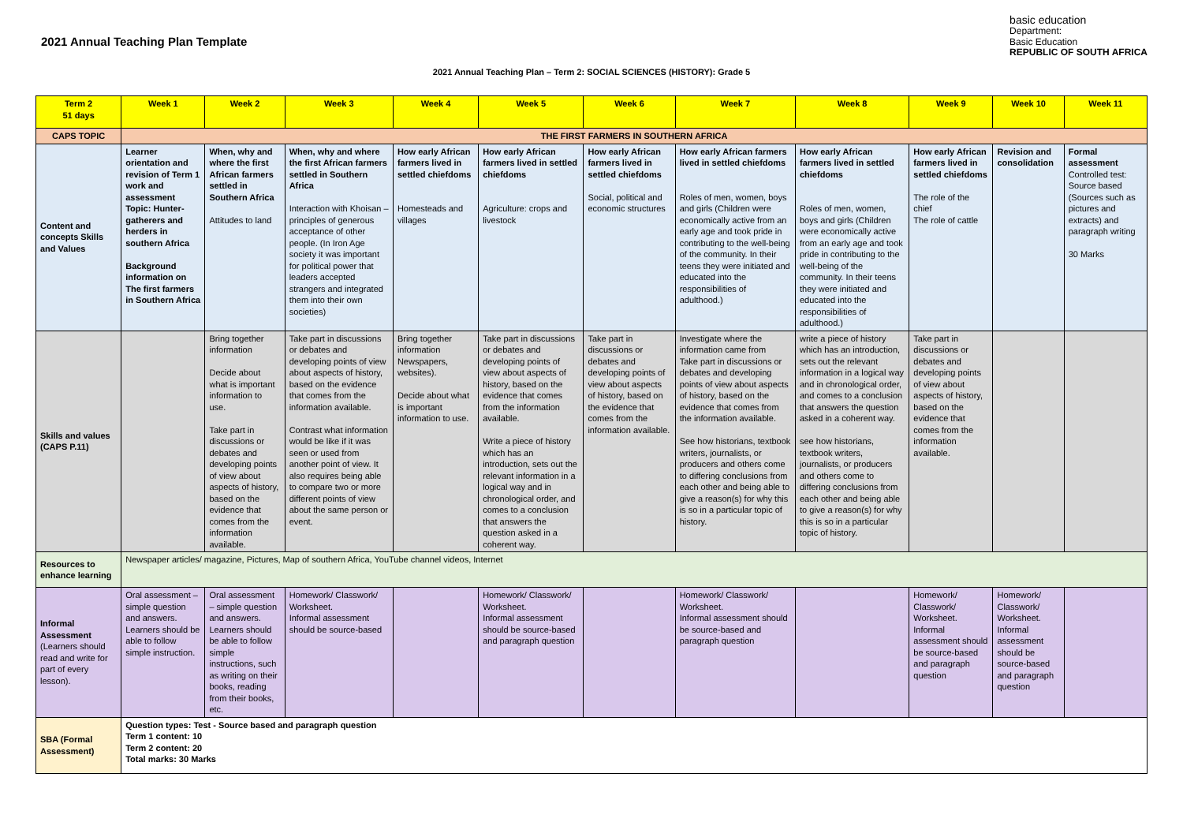2021 Annual Teaching Plan Template
basic education
Department:
Basic Education
REPUBLIC OF SOUTH AFRICA
2021 Annual Teaching Plan – Term 2: SOCIAL SCIENCES (HISTORY): Grade 5
| Term 2 51 days | Week 1 | Week 2 | Week 3 | Week 4 | Week 5 | Week 6 | Week 7 | Week 8 | Week 9 | Week 10 | Week 11 |
| --- | --- | --- | --- | --- | --- | --- | --- | --- | --- | --- | --- |
| CAPS TOPIC | THE FIRST FARMERS IN SOUTHERN AFRICA | | | | | | | | | | |
| Content and concepts Skills and Values | Learner orientation and revision of Term 1 work and assessment Topic: Hunter-gatherers and herders in southern Africa Background information on The first farmers in Southern Africa | When, why and where the first African farmers settled in Southern Africa Attitudes to land | When, why and where the first African farmers settled in Southern Africa Interaction with Khoisan – principles of generous acceptance of other people. (In Iron Age society it was important for political power that leaders accepted strangers and integrated them into their own societies) | How early African farmers lived in settled chiefdoms Homesteads and villages | How early African farmers lived in settled chiefdoms Agriculture: crops and livestock | How early African farmers lived in settled chiefdoms Social, political and economic structures | How early African farmers lived in settled chiefdoms Roles of men, women, boys and girls (Children were economically active from an early age and took pride in contributing to the well-being of the community. In their teens they were initiated and educated into the responsibilities of adulthood.) | How early African farmers lived in settled chiefdoms Roles of men, women, boys and girls (Children were economically active from an early age and took pride in contributing to the well-being of the community. In their teens they were initiated and educated into the responsibilities of adulthood.) | How early African farmers lived in settled chiefdoms The role of the chief The role of cattle | Revision and consolidation | Formal assessment Controlled test: Source based (Sources such as pictures and extracts) and paragraph writing 30 Marks |
| Skills and values (CAPS P.11) | | Bring together information Decide about what is important information to use. Take part in discussions or debates and developing points of view about aspects of history, based on the evidence that comes from the information available. | Take part in discussions or debates and developing points of view about aspects of history, based on the evidence that comes from the information available. Contrast what information would be like if it was seen or used from another point of view. It also requires being able to compare two or more different points of view about the same person or event. | Bring together information Newspapers, websites). Decide about what is important information to use. | Take part in discussions or debates and developing points of view about aspects of history, based on the evidence that comes from the information available. Write a piece of history which has an introduction, sets out the relevant information in a logical way and in chronological order, and comes to a conclusion that answers the question asked in a coherent way. | Take part in discussions or debates and developing points of view about aspects of history, based on the evidence that comes from the information available. | Investigate where the information came from Take part in discussions or debates and developing points of view about aspects of history, based on the evidence that comes from the information available. See how historians, textbook writers, journalists, or producers and others come to differing conclusions from each other and being able to give a reason(s) for why this is so in a particular topic of history. | write a piece of history which has an introduction, sets out the relevant information in a logical way and in chronological order, and comes to a conclusion that answers the question asked in a coherent way. see how historians, textbook writers, journalists, or producers and others come to differing conclusions from each other and being able to give a reason(s) for why this is so in a particular topic of history. | Take part in discussions or debates and developing points of view about aspects of history, based on the evidence that comes from the information available. | | |
| Resources to enhance learning | Newspaper articles/ magazine, Pictures, Map of southern Africa, YouTube channel videos, Internet | | | | | | | | | | |
| Informal Assessment (Learners should read and write for part of every lesson). | Oral assessment – simple question and answers. Learners should be able to follow simple instruction. | Oral assessment – simple question and answers. Learners should be able to follow simple instructions, such as writing on their books, reading from their books, etc. | Homework/ Classwork/ Worksheet. Informal assessment should be source-based | | Homework/ Classwork/ Worksheet. Informal assessment should be source-based and paragraph question | | Homework/ Classwork/ Worksheet. Informal assessment should be source-based and paragraph question | | Homework/ Classwork/ Worksheet. Informal assessment should be source-based and paragraph question | Homework/ Classwork/ Worksheet. Informal assessment should be source-based and paragraph question | |
| SBA (Formal Assessment) | Question types: Test - Source based and paragraph question Term 1 content: 10 Term 2 content: 20 Total marks: 30 Marks | | | | | | | | | | |